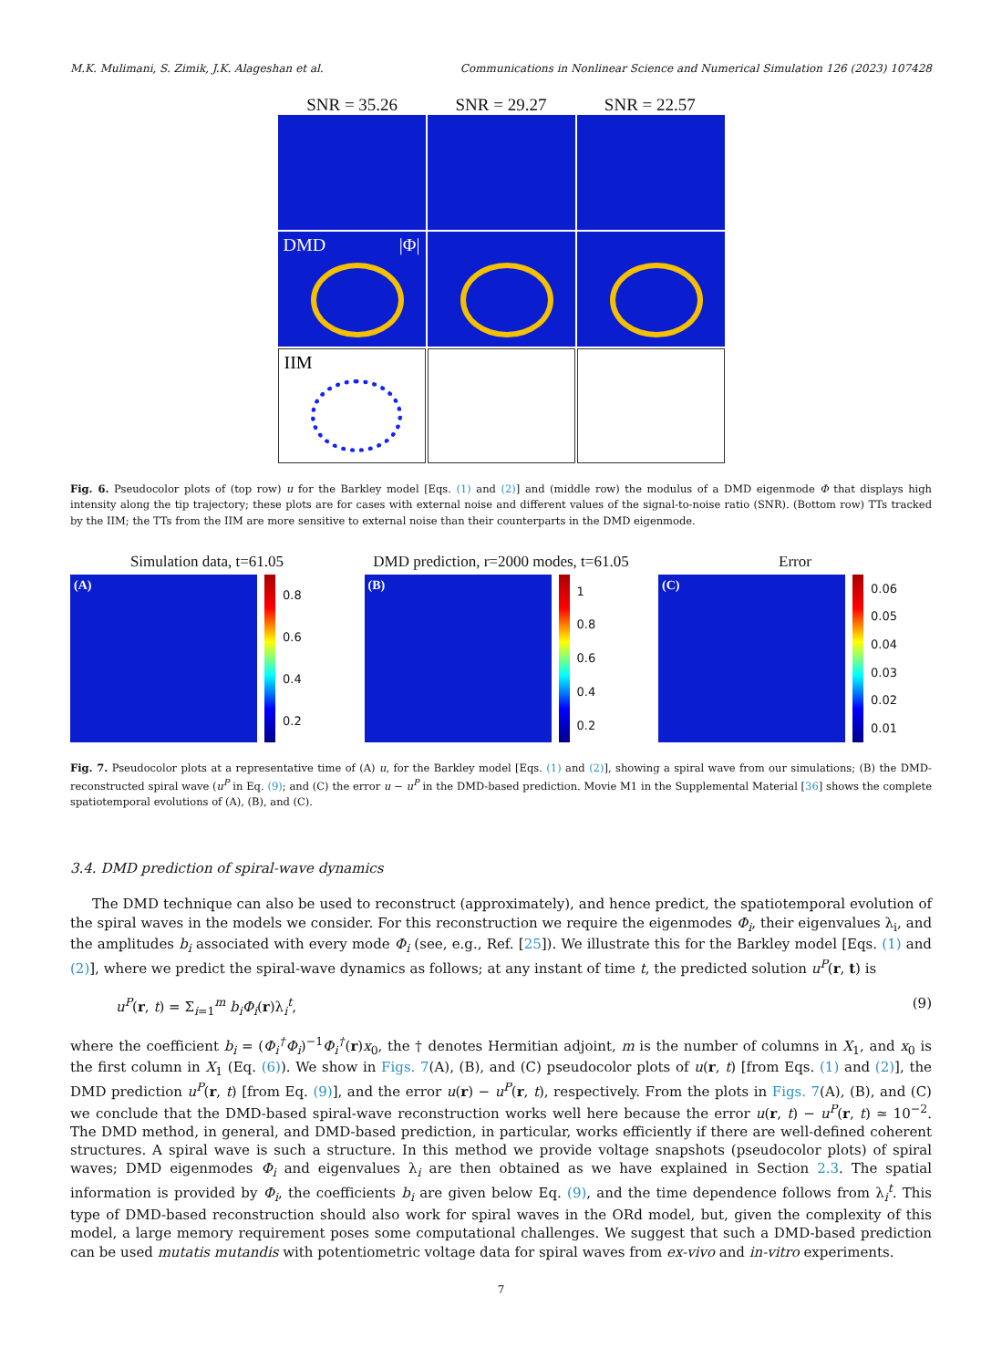M.K. Mulimani, S. Zimik, J.K. Alageshan et al. Communications in Nonlinear Science and Numerical Simulation 126 (2023) 107428
SNR = 35.26 SNR = 29.27 SNR = 22.57
DMD |Φ|
IIM
Fig. 6. Pseudocolor plots of (top row) u for the Barkley model [Eqs. (1) and (2)] and (middle row) the modulus of a DMD eigenmode Φ that displays high intensity along the tip trajectory; these plots are for cases with external noise and different values of the signal-to-noise ratio (SNR). (Bottom row) TTs tracked by the IIM; the TTs from the IIM are more sensitive to external noise than their counterparts in the DMD eigenmode.
Simulation data, t=61.05
(A)
0.8
0.6
0.4
0.2
DMD prediction, r=2000 modes, t=61.05
(B)
1
0.8
0.6
0.4
0.2
Error
(C)
0.06
0.05
0.04
0.03
0.02
0.01
Fig. 7. Pseudocolor plots at a representative time of (A) u, for the Barkley model [Eqs. (1) and (2)], showing a spiral wave from our simulations; (B) the DMD-reconstructed spiral wave (u<sup>P</sup> in Eq. (9); and (C) the error u − u<sup>P</sup> in the DMD-based prediction. Movie M1 in the Supplemental Material [36] shows the complete spatiotemporal evolutions of (A), (B), and (C).
3.4. DMD prediction of spiral-wave dynamics
The DMD technique can also be used to reconstruct (approximately), and hence predict, the spatiotemporal evolution of the spiral waves in the models we consider. For this reconstruction we require the eigenmodes Φ<sub>i</sub>, their eigenvalues λ<sub>i</sub>, and the amplitudes b<sub>i</sub> associated with every mode Φ<sub>i</sub> (see, e.g., Ref. [25]). We illustrate this for the Barkley model [Eqs. (1) and (2)], where we predict the spiral-wave dynamics as follows; at any instant of time t, the predicted solution u<sup>P</sup>(r, t) is
u<sup>P</sup>(r, t) = Σ<sub>i=1</sub><sup>m</sup> b<sub>i</sub>Φ<sub>i</sub>(r)λ<sub>i</sub><sup>t</sup>, (9)
where the coefficient b<sub>i</sub> = (Φ<sub>i</sub><sup>†</sup>Φ<sub>i</sub>)<sup>−1</sup>Φ<sub>i</sub><sup>†</sup>(r)x<sub>0</sub>, the † denotes Hermitian adjoint, m is the number of columns in X<sub>1</sub>, and x<sub>0</sub> is the first column in X<sub>1</sub> (Eq. (6)). We show in Figs. 7(A), (B), and (C) pseudocolor plots of u(r, t) [from Eqs. (1) and (2)], the DMD prediction u<sup>P</sup>(r, t) [from Eq. (9)], and the error u(r) − u<sup>P</sup>(r, t), respectively. From the plots in Figs. 7(A), (B), and (C) we conclude that the DMD-based spiral-wave reconstruction works well here because the error u(r, t) − u<sup>P</sup>(r, t) ≃ 10<sup>−2</sup>. The DMD method, in general, and DMD-based prediction, in particular, works efficiently if there are well-defined coherent structures. A spiral wave is such a structure. In this method we provide voltage snapshots (pseudocolor plots) of spiral waves; DMD eigenmodes Φ<sub>i</sub> and eigenvalues λ<sub>i</sub> are then obtained as we have explained in Section 2.3. The spatial information is provided by Φ<sub>i</sub>, the coefficients b<sub>i</sub> are given below Eq. (9), and the time dependence follows from λ<sub>i</sub><sup>t</sup>. This type of DMD-based reconstruction should also work for spiral waves in the ORd model, but, given the complexity of this model, a large memory requirement poses some computational challenges. We suggest that such a DMD-based prediction can be used mutatis mutandis with potentiometric voltage data for spiral waves from ex-vivo and in-vitro experiments.
7